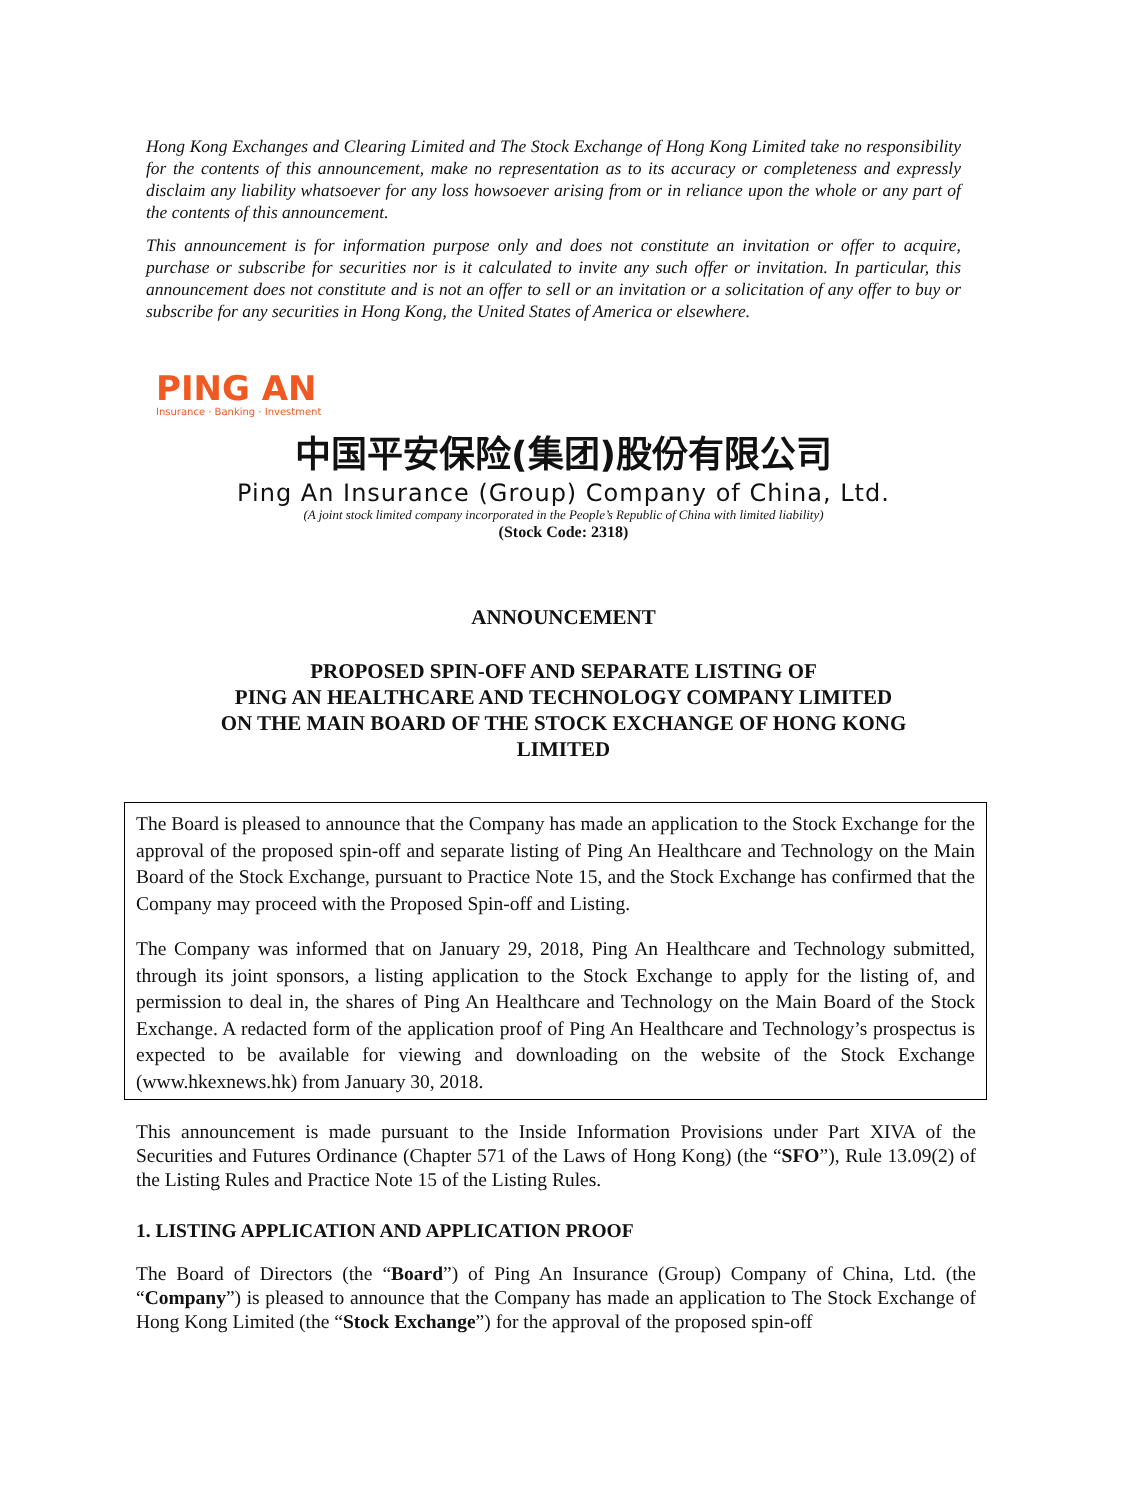Hong Kong Exchanges and Clearing Limited and The Stock Exchange of Hong Kong Limited take no responsibility for the contents of this announcement, make no representation as to its accuracy or completeness and expressly disclaim any liability whatsoever for any loss howsoever arising from or in reliance upon the whole or any part of the contents of this announcement.
This announcement is for information purpose only and does not constitute an invitation or offer to acquire, purchase or subscribe for securities nor is it calculated to invite any such offer or invitation. In particular, this announcement does not constitute and is not an offer to sell or an invitation or a solicitation of any offer to buy or subscribe for any securities in Hong Kong, the United States of America or elsewhere.
PING AN
Insurance · Banking · Investment
中国平安保险(集团)股份有限公司
Ping An Insurance (Group) Company of China, Ltd.
(A joint stock limited company incorporated in the People’s Republic of China with limited liability)
(Stock Code: 2318)
ANNOUNCEMENT
PROPOSED SPIN-OFF AND SEPARATE LISTING OF
PING AN HEALTHCARE AND TECHNOLOGY COMPANY LIMITED
ON THE MAIN BOARD OF THE STOCK EXCHANGE OF HONG KONG
LIMITED
The Board is pleased to announce that the Company has made an application to the Stock Exchange for the approval of the proposed spin-off and separate listing of Ping An Healthcare and Technology on the Main Board of the Stock Exchange, pursuant to Practice Note 15, and the Stock Exchange has confirmed that the Company may proceed with the Proposed Spin-off and Listing.
The Company was informed that on January 29, 2018, Ping An Healthcare and Technology submitted, through its joint sponsors, a listing application to the Stock Exchange to apply for the listing of, and permission to deal in, the shares of Ping An Healthcare and Technology on the Main Board of the Stock Exchange. A redacted form of the application proof of Ping An Healthcare and Technology’s prospectus is expected to be available for viewing and downloading on the website of the Stock Exchange (www.hkexnews.hk) from January 30, 2018.
This announcement is made pursuant to the Inside Information Provisions under Part XIVA of the Securities and Futures Ordinance (Chapter 571 of the Laws of Hong Kong) (the “SFO”), Rule 13.09(2) of the Listing Rules and Practice Note 15 of the Listing Rules.
1. LISTING APPLICATION AND APPLICATION PROOF
The Board of Directors (the “Board”) of Ping An Insurance (Group) Company of China, Ltd. (the “Company”) is pleased to announce that the Company has made an application to The Stock Exchange of Hong Kong Limited (the “Stock Exchange”) for the approval of the proposed spin-off